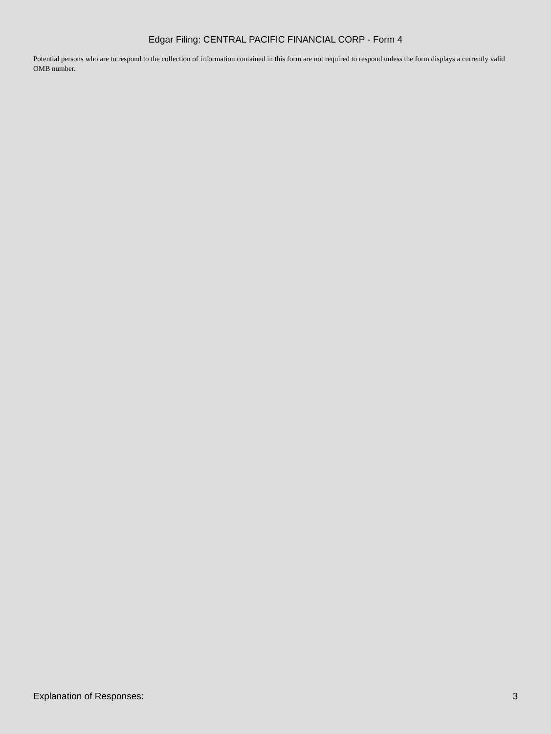Edgar Filing: CENTRAL PACIFIC FINANCIAL CORP - Form 4
Potential persons who are to respond to the collection of information contained in this form are not required to respond unless the form displays a currently valid OMB number.
Explanation of Responses: 3